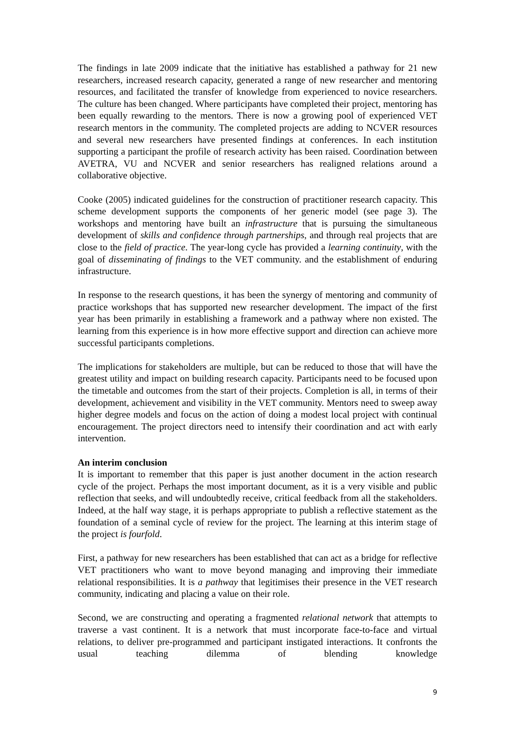The findings in late 2009 indicate that the initiative has established a pathway for 21 new researchers, increased research capacity, generated a range of new researcher and mentoring resources, and facilitated the transfer of knowledge from experienced to novice researchers. The culture has been changed. Where participants have completed their project, mentoring has been equally rewarding to the mentors. There is now a growing pool of experienced VET research mentors in the community. The completed projects are adding to NCVER resources and several new researchers have presented findings at conferences. In each institution supporting a participant the profile of research activity has been raised. Coordination between AVETRA, VU and NCVER and senior researchers has realigned relations around a collaborative objective.
Cooke (2005) indicated guidelines for the construction of practitioner research capacity. This scheme development supports the components of her generic model (see page 3). The workshops and mentoring have built an infrastructure that is pursuing the simultaneous development of skills and confidence through partnerships, and through real projects that are close to the field of practice. The year-long cycle has provided a learning continuity, with the goal of disseminating of findings to the VET community. and the establishment of enduring infrastructure.
In response to the research questions, it has been the synergy of mentoring and community of practice workshops that has supported new researcher development. The impact of the first year has been primarily in establishing a framework and a pathway where non existed. The learning from this experience is in how more effective support and direction can achieve more successful participants completions.
The implications for stakeholders are multiple, but can be reduced to those that will have the greatest utility and impact on building research capacity. Participants need to be focused upon the timetable and outcomes from the start of their projects. Completion is all, in terms of their development, achievement and visibility in the VET community. Mentors need to sweep away higher degree models and focus on the action of doing a modest local project with continual encouragement. The project directors need to intensify their coordination and act with early intervention.
An interim conclusion
It is important to remember that this paper is just another document in the action research cycle of the project. Perhaps the most important document, as it is a very visible and public reflection that seeks, and will undoubtedly receive, critical feedback from all the stakeholders. Indeed, at the half way stage, it is perhaps appropriate to publish a reflective statement as the foundation of a seminal cycle of review for the project. The learning at this interim stage of the project is fourfold.
First, a pathway for new researchers has been established that can act as a bridge for reflective VET practitioners who want to move beyond managing and improving their immediate relational responsibilities. It is a pathway that legitimises their presence in the VET research community, indicating and placing a value on their role.
Second, we are constructing and operating a fragmented relational network that attempts to traverse a vast continent. It is a network that must incorporate face-to-face and virtual relations, to deliver pre-programmed and participant instigated interactions. It confronts the usual teaching dilemma of blending knowledge
9